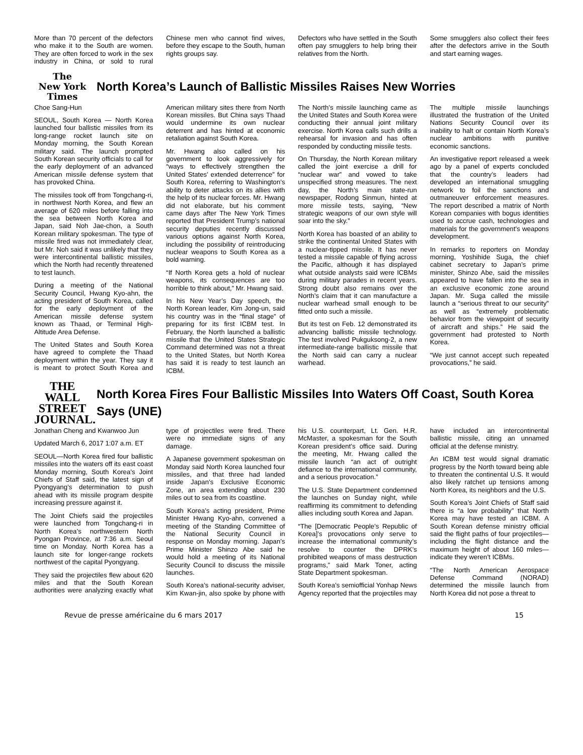More than 70 percent of the defectors who make it to the South are women. They are often forced to work in the sex industry in China, or sold to rural Chinese men who cannot find wives, before they escape to the South, human rights groups say.
Defectors who have settled in the South often pay smugglers to help bring their relatives from the North.
Some smugglers also collect their fees after the defectors arrive in the South and start earning wages.
The
New York
Times
North Korea’s Launch of Ballistic Missiles Raises New Worries
Choe Sang-Hun
SEOUL, South Korea — North Korea launched four ballistic missiles from its long-range rocket launch site on Monday morning, the South Korean military said. The launch prompted South Korean security officials to call for the early deployment of an advanced American missile defense system that has provoked China.
The missiles took off from Tongchang-ri, in northwest North Korea, and flew an average of 620 miles before falling into the sea between North Korea and Japan, said Noh Jae-chon, a South Korean military spokesman. The type of missile fired was not immediately clear, but Mr. Noh said it was unlikely that they were intercontinental ballistic missiles, which the North had recently threatened to test launch.
During a meeting of the National Security Council, Hwang Kyo-ahn, the acting president of South Korea, called for the early deployment of the American missile defense system known as Thaad, or Terminal High-Altitude Area Defense.
The United States and South Korea have agreed to complete the Thaad deployment within the year. They say it is meant to protect South Korea and American military sites there from North Korean missiles. But China says Thaad would undermine its own nuclear deterrent and has hinted at economic retaliation against South Korea.
Mr. Hwang also called on his government to look aggressively for “ways to effectively strengthen the United States’ extended deterrence” for South Korea, referring to Washington’s ability to deter attacks on its allies with the help of its nuclear forces. Mr. Hwang did not elaborate, but his comment came days after The New York Times reported that President Trump’s national security deputies recently discussed various options against North Korea, including the possibility of reintroducing nuclear weapons to South Korea as a bold warning.
“If North Korea gets a hold of nuclear weapons, its consequences are too horrible to think about,” Mr. Hwang said.
In his New Year’s Day speech, the North Korean leader, Kim Jong-un, said his country was in the “final stage” of preparing for its first ICBM test. In February, the North launched a ballistic missile that the United States Strategic Command determined was not a threat to the United States, but North Korea has said it is ready to test launch an ICBM.
The North’s missile launching came as the United States and South Korea were conducting their annual joint military exercise. North Korea calls such drills a rehearsal for invasion and has often responded by conducting missile tests.
On Thursday, the North Korean military called the joint exercise a drill for “nuclear war” and vowed to take unspecified strong measures. The next day, the North’s main state-run newspaper, Rodong Sinmun, hinted at more missile tests, saying, “New strategic weapons of our own style will soar into the sky.”
North Korea has boasted of an ability to strike the continental United States with a nuclear-tipped missile. It has never tested a missile capable of flying across the Pacific, although it has displayed what outside analysts said were ICBMs during military parades in recent years. Strong doubt also remains over the North’s claim that it can manufacture a nuclear warhead small enough to be fitted onto such a missile.
But its test on Feb. 12 demonstrated its advancing ballistic missile technology. The test involved Pukguksong-2, a new intermediate-range ballistic missile that the North said can carry a nuclear warhead.
The multiple missile launchings illustrated the frustration of the United Nations Security Council over its inability to halt or contain North Korea’s nuclear ambitions with punitive economic sanctions.
An investigative report released a week ago by a panel of experts concluded that the country’s leaders had developed an international smuggling network to foil the sanctions and outmaneuver enforcement measures. The report described a matrix of North Korean companies with bogus identities used to accrue cash, technologies and materials for the government’s weapons development.
In remarks to reporters on Monday morning, Yoshihide Suga, the chief cabinet secretary to Japan’s prime minister, Shinzo Abe, said the missiles appeared to have fallen into the sea in an exclusive economic zone around Japan. Mr. Suga called the missile launch a “serious threat to our security” as well as “extremely problematic behavior from the viewpoint of security of aircraft and ships.” He said the government had protested to North Korea.
“We just cannot accept such repeated provocations,” he said.
THE WALL
STREET
JOURNAL.
North Korea Fires Four Ballistic Missiles Into Waters Off Coast, South Korea Says (UNE)
Jonathan Cheng and Kwanwoo Jun
Updated March 6, 2017 1:07 a.m. ET
SEOUL—North Korea fired four ballistic missiles into the waters off its east coast Monday morning, South Korea’s Joint Chiefs of Staff said, the latest sign of Pyongyang’s determination to push ahead with its missile program despite increasing pressure against it.
The Joint Chiefs said the projectiles were launched from Tongchang-ri in North Korea’s northwestern North Pyongan Province, at 7:36 a.m. Seoul time on Monday. North Korea has a launch site for longer-range rockets northwest of the capital Pyongyang.
They said the projectiles flew about 620 miles and that the South Korean authorities were analyzing exactly what type of projectiles were fired. There were no immediate signs of any damage.
A Japanese government spokesman on Monday said North Korea launched four missiles, and that three had landed inside Japan’s Exclusive Economic Zone, an area extending about 230 miles out to sea from its coastline.
South Korea’s acting president, Prime Minister Hwang Kyo-ahn, convened a meeting of the Standing Committee of the National Security Council in response on Monday morning. Japan’s Prime Minister Shinzo Abe said he would hold a meeting of its National Security Council to discuss the missile launches.
South Korea’s national-security adviser, Kim Kwan-jin, also spoke by phone with his U.S. counterpart, Lt. Gen. H.R. McMaster, a spokesman for the South Korean president’s office said. During the meeting, Mr. Hwang called the missile launch “an act of outright defiance to the international community, and a serious provocation.”
The U.S. State Department condemned the launches on Sunday night, while reaffirming its commitment to defending allies including south Korea and Japan.
“The [Democratic People’s Republic of Korea]’s provocations only serve to increase the international community’s resolve to counter the DPRK’s prohibited weapons of mass destruction programs,” said Mark Toner, acting State Department spokesman.
South Korea’s semiofficial Yonhap News Agency reported that the projectiles may have included an intercontinental ballistic missile, citing an unnamed official at the defense ministry.
An ICBM test would signal dramatic progress by the North toward being able to threaten the continental U.S. It would also likely ratchet up tensions among North Korea, its neighbors and the U.S.
South Korea’s Joint Chiefs of Staff said there is “a low probability” that North Korea may have tested an ICBM. A South Korean defense ministry official said the flight paths of four projectiles—including the flight distance and the maximum height of about 160 miles—indicate they weren’t ICBMs.
“The North American Aerospace Defense Command (NORAD) determined the missile launch from North Korea did not pose a threat to
Revue de presse américaine du 6 mars 2017 15